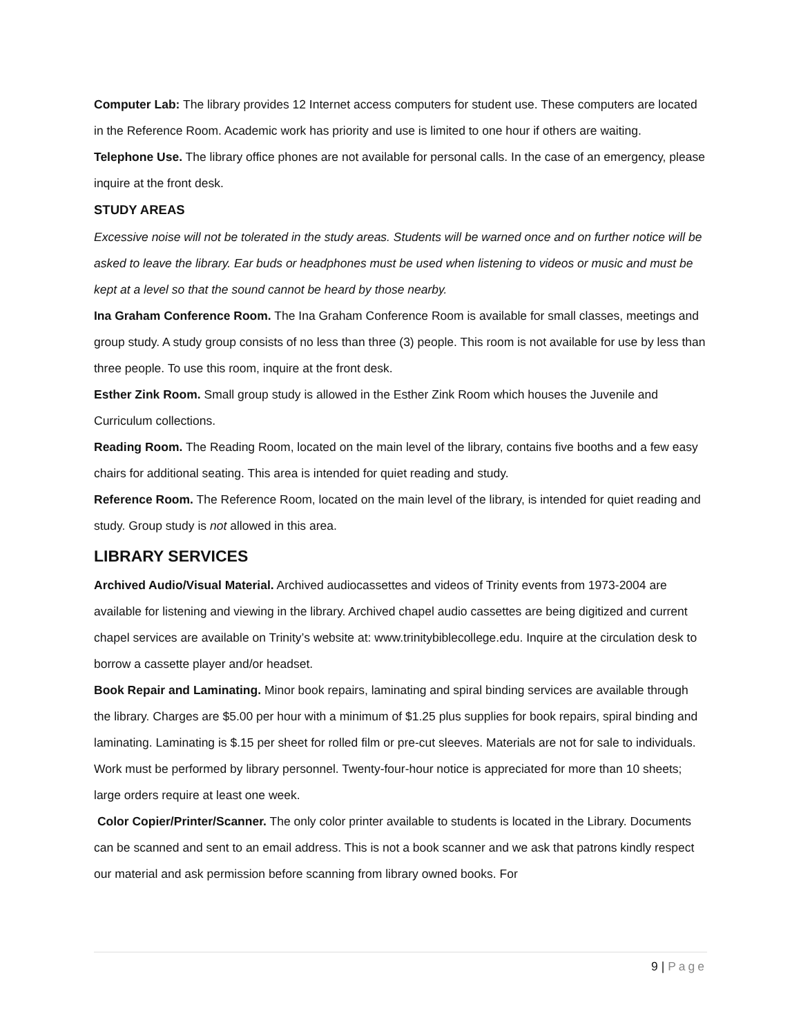Computer Lab: The library provides 12 Internet access computers for student use. These computers are located in the Reference Room. Academic work has priority and use is limited to one hour if others are waiting.
Telephone Use. The library office phones are not available for personal calls. In the case of an emergency, please inquire at the front desk.
STUDY AREAS
Excessive noise will not be tolerated in the study areas. Students will be warned once and on further notice will be asked to leave the library. Ear buds or headphones must be used when listening to videos or music and must be kept at a level so that the sound cannot be heard by those nearby.
Ina Graham Conference Room. The Ina Graham Conference Room is available for small classes, meetings and group study. A study group consists of no less than three (3) people. This room is not available for use by less than three people. To use this room, inquire at the front desk.
Esther Zink Room. Small group study is allowed in the Esther Zink Room which houses the Juvenile and Curriculum collections.
Reading Room. The Reading Room, located on the main level of the library, contains five booths and a few easy chairs for additional seating. This area is intended for quiet reading and study.
Reference Room. The Reference Room, located on the main level of the library, is intended for quiet reading and study. Group study is not allowed in this area.
LIBRARY SERVICES
Archived Audio/Visual Material. Archived audiocassettes and videos of Trinity events from 1973-2004 are available for listening and viewing in the library. Archived chapel audio cassettes are being digitized and current chapel services are available on Trinity’s website at: www.trinitybiblecollege.edu. Inquire at the circulation desk to borrow a cassette player and/or headset.
Book Repair and Laminating. Minor book repairs, laminating and spiral binding services are available through the library. Charges are $5.00 per hour with a minimum of $1.25 plus supplies for book repairs, spiral binding and laminating. Laminating is $.15 per sheet for rolled film or pre-cut sleeves. Materials are not for sale to individuals. Work must be performed by library personnel. Twenty-four-hour notice is appreciated for more than 10 sheets; large orders require at least one week.
Color Copier/Printer/Scanner. The only color printer available to students is located in the Library. Documents can be scanned and sent to an email address. This is not a book scanner and we ask that patrons kindly respect our material and ask permission before scanning from library owned books. For
9 | Page